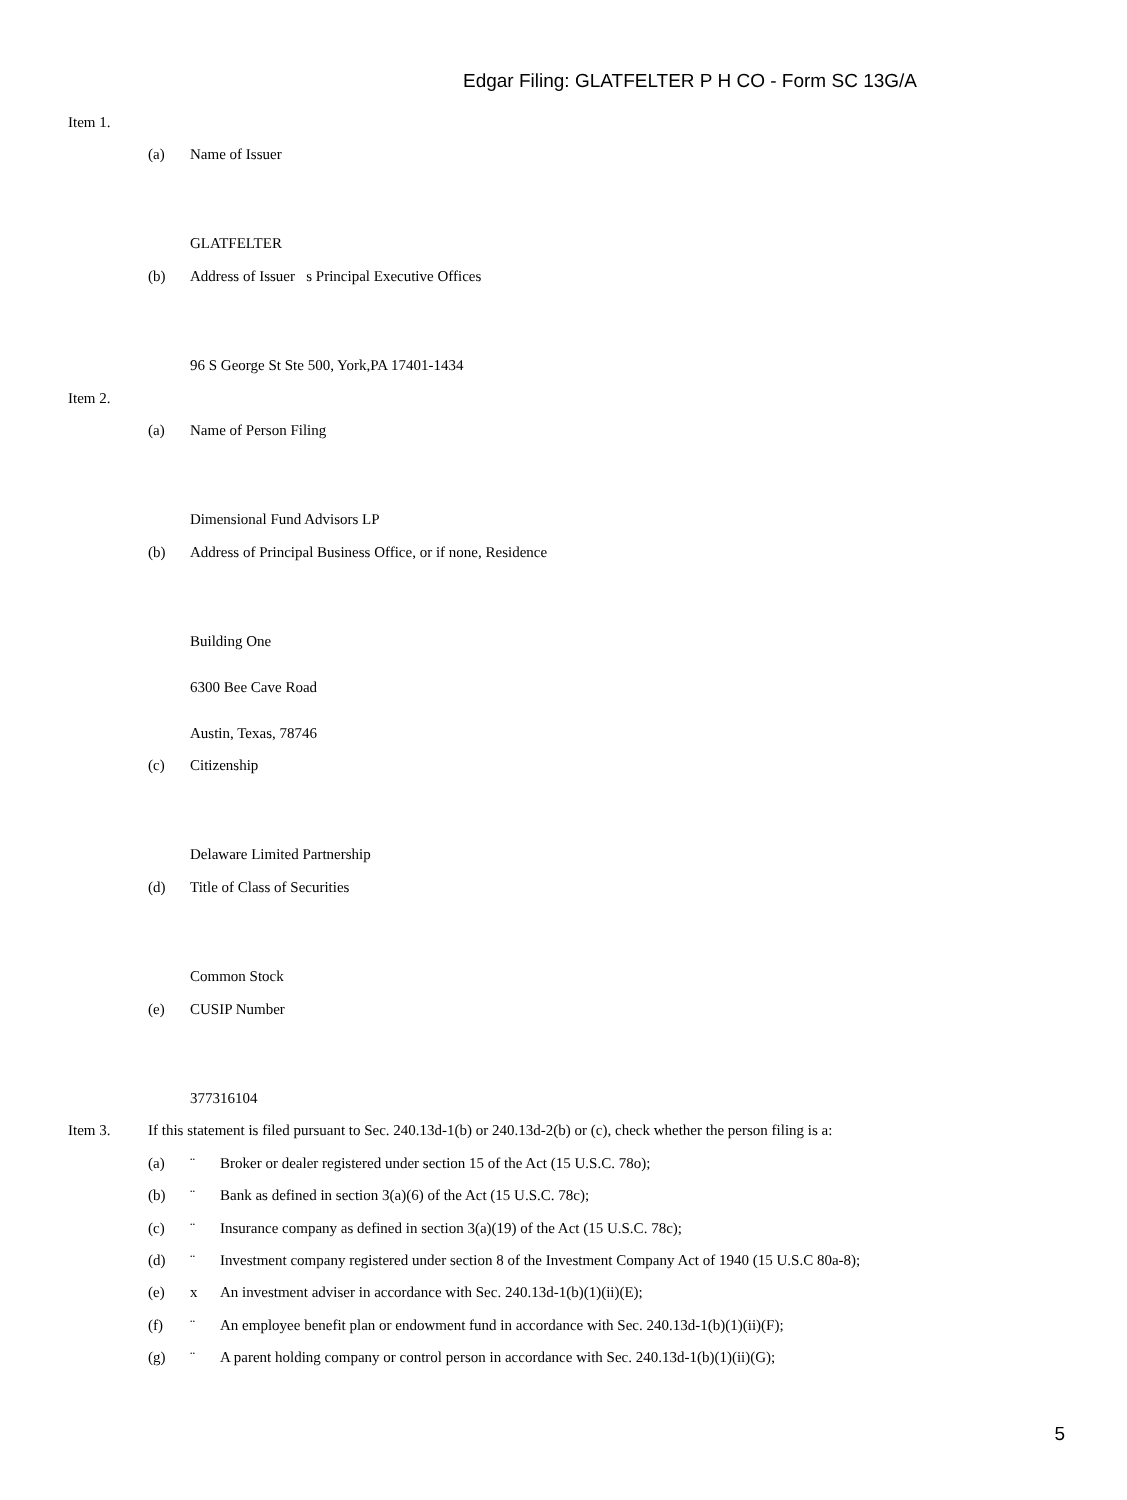Edgar Filing: GLATFELTER P H CO - Form SC 13G/A
Item 1.
(a) Name of Issuer
GLATFELTER
(b) Address of Issuer s Principal Executive Offices
96 S George St Ste 500, York,PA 17401-1434
Item 2.
(a) Name of Person Filing
Dimensional Fund Advisors LP
(b) Address of Principal Business Office, or if none, Residence
Building One
6300 Bee Cave Road
Austin, Texas, 78746
(c) Citizenship
Delaware Limited Partnership
(d) Title of Class of Securities
Common Stock
(e) CUSIP Number
377316104
Item 3. If this statement is filed pursuant to Sec. 240.13d-1(b) or 240.13d-2(b) or (c), check whether the person filing is a:
(a) ¨ Broker or dealer registered under section 15 of the Act (15 U.S.C. 78o);
(b) ¨ Bank as defined in section 3(a)(6) of the Act (15 U.S.C. 78c);
(c) ¨ Insurance company as defined in section 3(a)(19) of the Act (15 U.S.C. 78c);
(d) ¨ Investment company registered under section 8 of the Investment Company Act of 1940 (15 U.S.C 80a-8);
(e) x An investment adviser in accordance with Sec. 240.13d-1(b)(1)(ii)(E);
(f) ¨ An employee benefit plan or endowment fund in accordance with Sec. 240.13d-1(b)(1)(ii)(F);
(g) ¨ A parent holding company or control person in accordance with Sec. 240.13d-1(b)(1)(ii)(G);
5